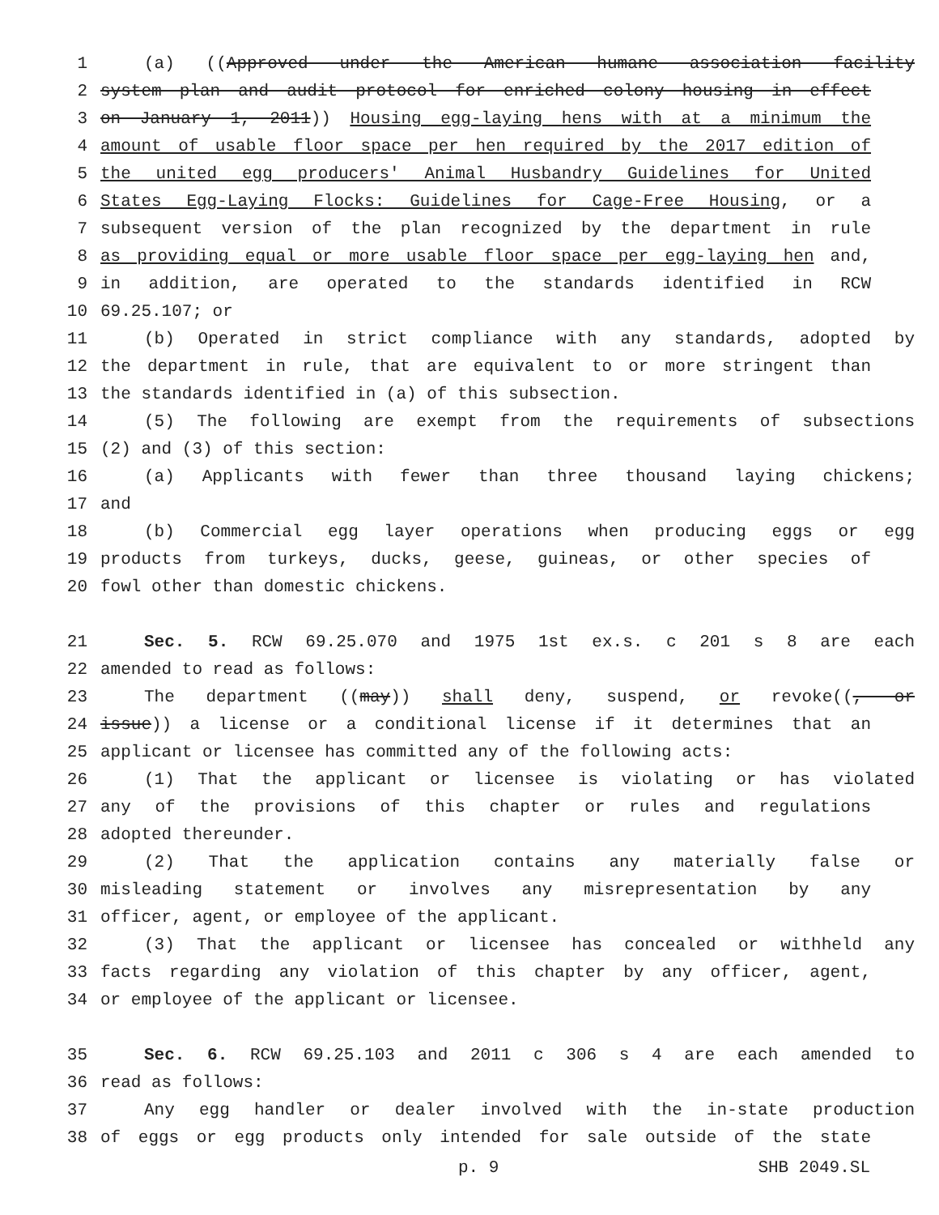1 (a) ((Approved under the American humane association facility
2 system plan and audit protocol for enriched colony housing in effect
3 on January 1, 2011)) Housing egg-laying hens with at a minimum the
4 amount of usable floor space per hen required by the 2017 edition of
5 the united egg producers' Animal Husbandry Guidelines for United
6 States Egg-Laying Flocks: Guidelines for Cage-Free Housing, or a
7 subsequent version of the plan recognized by the department in rule
8 as providing equal or more usable floor space per egg-laying hen and,
9 in addition, are operated to the standards identified in RCW
10 69.25.107; or
11 (b) Operated in strict compliance with any standards, adopted by
12 the department in rule, that are equivalent to or more stringent than
13 the standards identified in (a) of this subsection.
14 (5) The following are exempt from the requirements of subsections
15 (2) and (3) of this section:
16 (a) Applicants with fewer than three thousand laying chickens;
17 and
18 (b) Commercial egg layer operations when producing eggs or egg
19 products from turkeys, ducks, geese, guineas, or other species of
20 fowl other than domestic chickens.
21 Sec. 5. RCW 69.25.070 and 1975 1st ex.s. c 201 s 8 are each
22 amended to read as follows:
23 The department ((may)) shall deny, suspend, or revoke((, or
24 issue)) a license or a conditional license if it determines that an
25 applicant or licensee has committed any of the following acts:
26 (1) That the applicant or licensee is violating or has violated
27 any of the provisions of this chapter or rules and regulations
28 adopted thereunder.
29 (2) That the application contains any materially false or
30 misleading statement or involves any misrepresentation by any
31 officer, agent, or employee of the applicant.
32 (3) That the applicant or licensee has concealed or withheld any
33 facts regarding any violation of this chapter by any officer, agent,
34 or employee of the applicant or licensee.
35 Sec. 6. RCW 69.25.103 and 2011 c 306 s 4 are each amended to
36 read as follows:
37 Any egg handler or dealer involved with the in-state production
38 of eggs or egg products only intended for sale outside of the state
p. 9 SHB 2049.SL